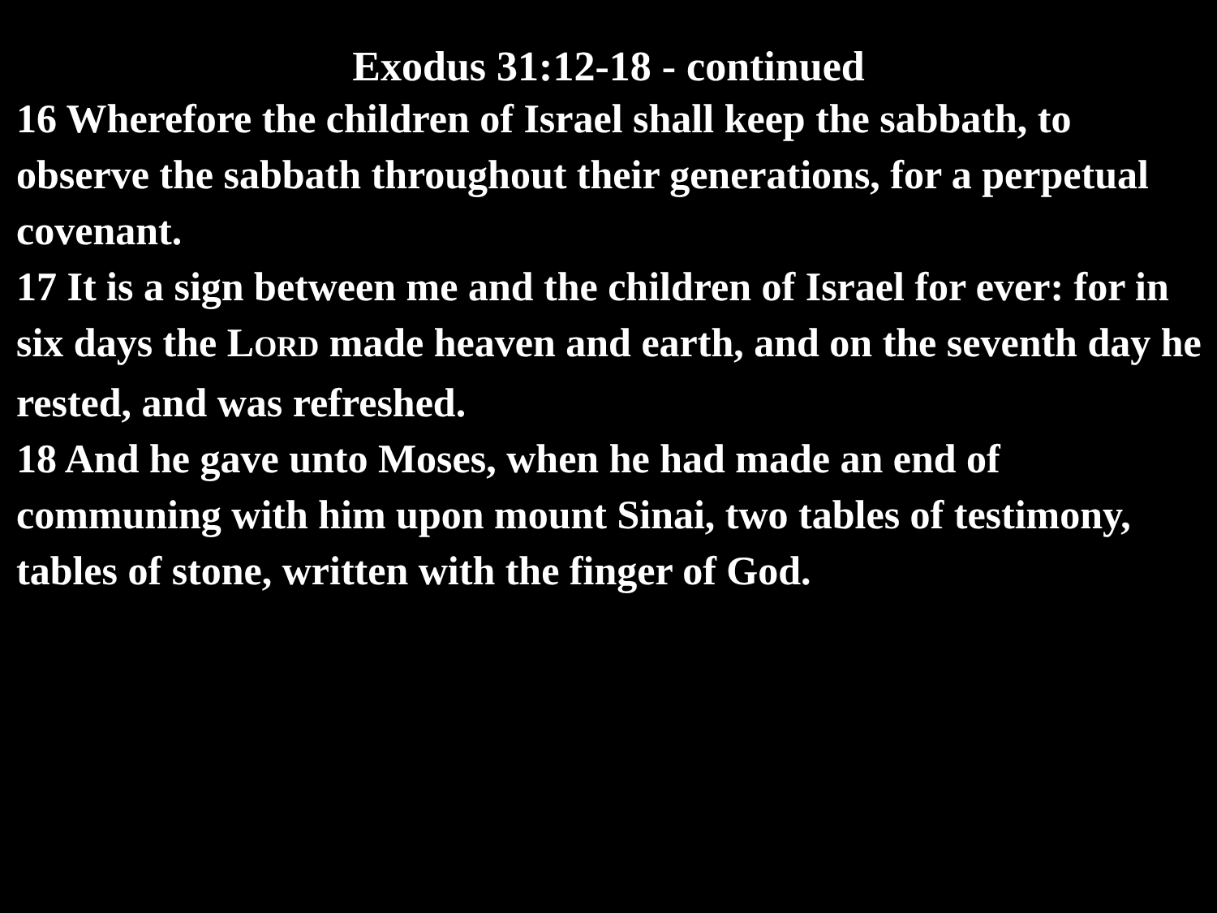Exodus 31:12-18 - continued
16 Wherefore the children of Israel shall keep the sabbath, to observe the sabbath throughout their generations, for a perpetual covenant.
17 It is a sign between me and the children of Israel for ever: for in six days the LORD made heaven and earth, and on the seventh day he rested, and was refreshed.
18 And he gave unto Moses, when he had made an end of communing with him upon mount Sinai, two tables of testimony, tables of stone, written with the finger of God.